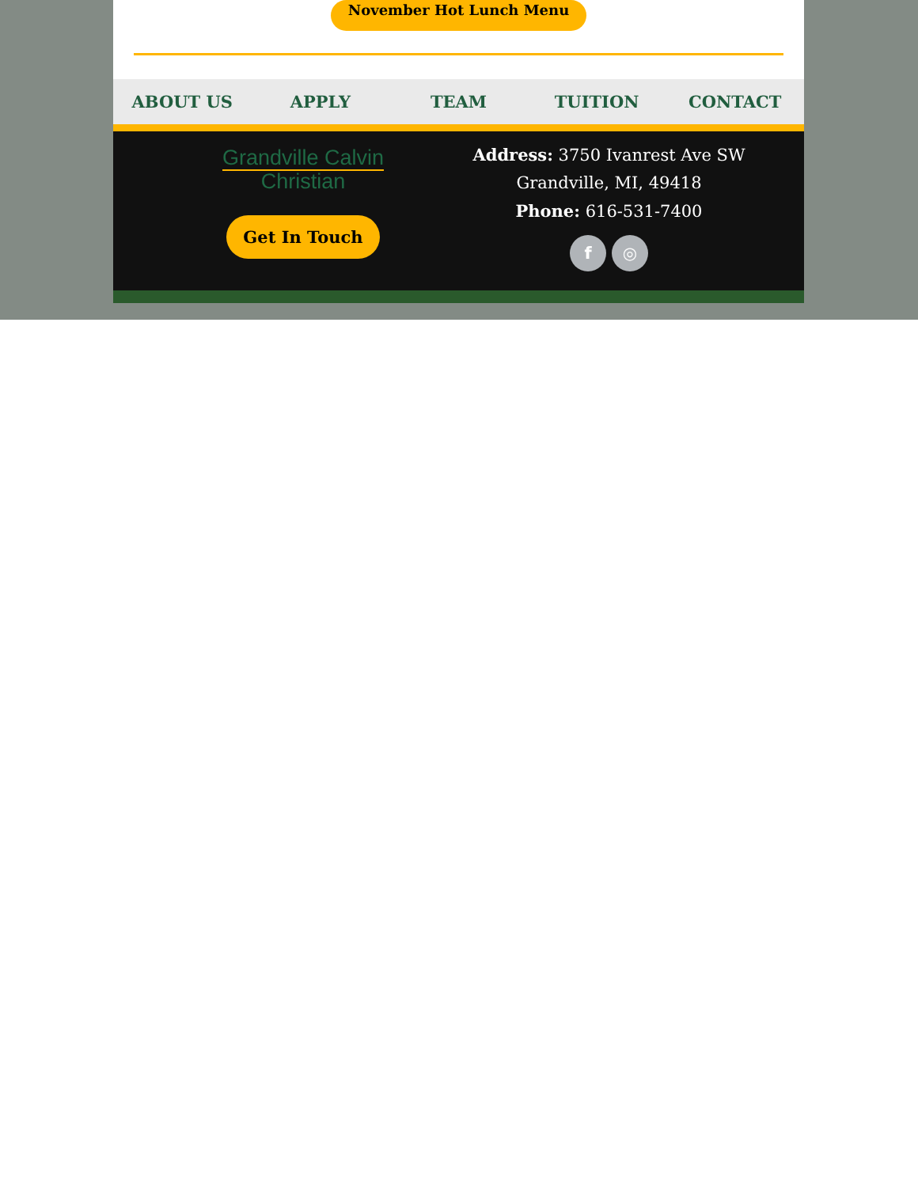November Hot Lunch Menu
ABOUT US APPLY TEAM TUITION CONTACT
Grandville Calvin
Christian
Get In Touch
Address: 3750 Ivanrest Ave SW
Grandville, MI, 49418
Phone: 616-531-7400
f ◎